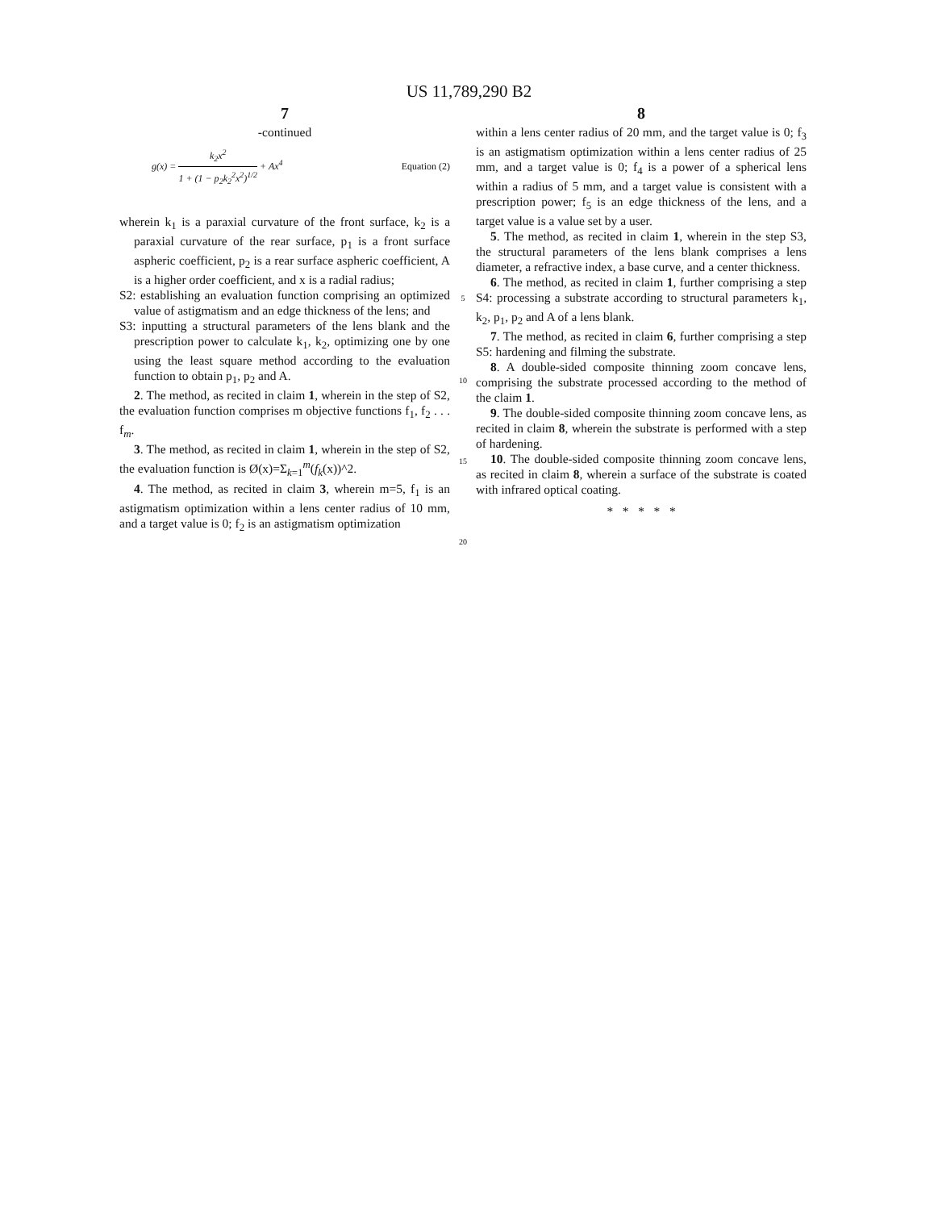US 11,789,290 B2
7
-continued
g(x) =
k<sub>2</sub>x<sup>2</sup>
1 + (1 − p<sub>2</sub>k<sub>2</sub><sup>2</sup>x<sup>2</sup>)<sup>1/2</sup>
+ Ax<sup>4</sup>
Equation (2)
wherein k<sub>1</sub> is a paraxial curvature of the front surface, k<sub>2</sub> is a paraxial curvature of the rear surface, p<sub>1</sub> is a front surface aspheric coefficient, p<sub>2</sub> is a rear surface aspheric coefficient, A is a higher order coefficient, and x is a radial radius;
S2: establishing an evaluation function comprising an optimized value of astigmatism and an edge thickness of the lens; and
S3: inputting a structural parameters of the lens blank and the prescription power to calculate k<sub>1</sub>, k<sub>2</sub>, optimizing one by one using the least square method according to the evaluation function to obtain p<sub>1</sub>, p<sub>2</sub> and A.
2. The method, as recited in claim 1, wherein in the step of S2, the evaluation function comprises m objective functions f<sub>1</sub>, f<sub>2</sub> . . . f<sub>m</sub>.
3. The method, as recited in claim 1, wherein in the step of S2, the evaluation function is Ø(x)=Σ<sub>k=1</sub><sup>m</sup>(f<sub>k</sub>(x))^2.
4. The method, as recited in claim 3, wherein m=5, f<sub>1</sub> is an astigmatism optimization within a lens center radius of 10 mm, and a target value is 0; f<sub>2</sub> is an astigmatism optimization
5
10
15
20
8
within a lens center radius of 20 mm, and the target value is 0; f<sub>3</sub> is an astigmatism optimization within a lens center radius of 25 mm, and a target value is 0; f<sub>4</sub> is a power of a spherical lens within a radius of 5 mm, and a target value is consistent with a prescription power; f<sub>5</sub> is an edge thickness of the lens, and a target value is a value set by a user.
5. The method, as recited in claim 1, wherein in the step S3, the structural parameters of the lens blank comprises a lens diameter, a refractive index, a base curve, and a center thickness.
6. The method, as recited in claim 1, further comprising a step S4: processing a substrate according to structural parameters k<sub>1</sub>, k<sub>2</sub>, p<sub>1</sub>, p<sub>2</sub> and A of a lens blank.
7. The method, as recited in claim 6, further comprising a step S5: hardening and filming the substrate.
8. A double-sided composite thinning zoom concave lens, comprising the substrate processed according to the method of the claim 1.
9. The double-sided composite thinning zoom concave lens, as recited in claim 8, wherein the substrate is performed with a step of hardening.
10. The double-sided composite thinning zoom concave lens, as recited in claim 8, wherein a surface of the substrate is coated with infrared optical coating.
* * * * *